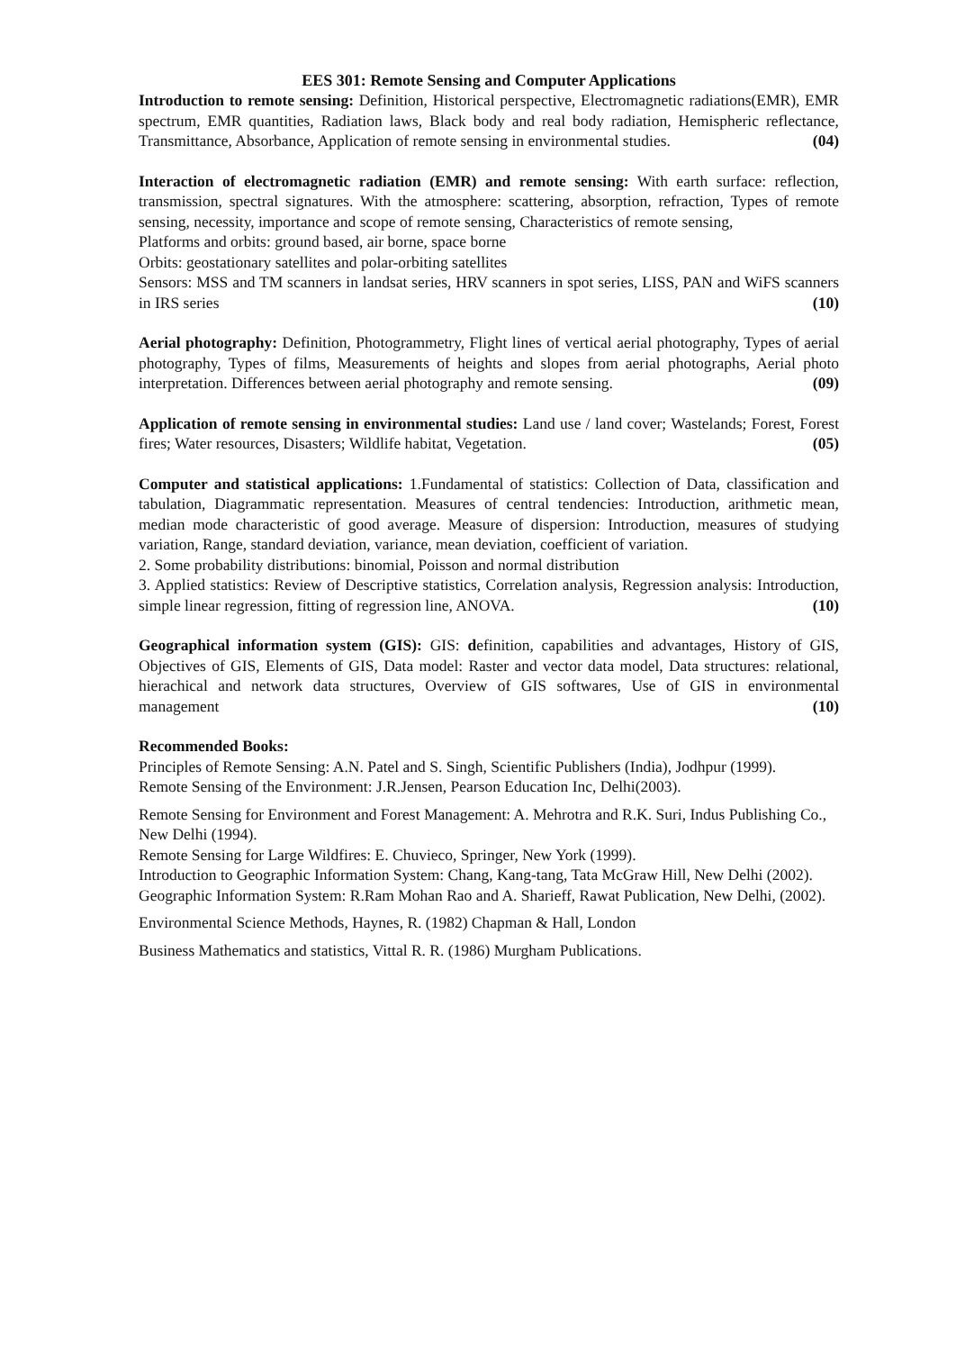EES 301: Remote Sensing and Computer Applications
Introduction to remote sensing: Definition, Historical perspective, Electromagnetic radiations(EMR), EMR spectrum, EMR quantities, Radiation laws, Black body and real body radiation, Hemispheric reflectance, Transmittance, Absorbance, Application of remote sensing in environmental studies. (04)
Interaction of electromagnetic radiation (EMR) and remote sensing: With earth surface: reflection, transmission, spectral signatures. With the atmosphere: scattering, absorption, refraction, Types of remote sensing, necessity, importance and scope of remote sensing, Characteristics of remote sensing,
Platforms and orbits: ground based, air borne, space borne
Orbits: geostationary satellites and polar-orbiting satellites
Sensors: MSS and TM scanners in landsat series, HRV scanners in spot series, LISS, PAN and WiFS scanners in IRS series (10)
Aerial photography: Definition, Photogrammetry, Flight lines of vertical aerial photography, Types of aerial photography, Types of films, Measurements of heights and slopes from aerial photographs, Aerial photo interpretation. Differences between aerial photography and remote sensing. (09)
Application of remote sensing in environmental studies: Land use / land cover; Wastelands; Forest, Forest fires; Water resources, Disasters; Wildlife habitat, Vegetation. (05)
Computer and statistical applications: 1.Fundamental of statistics: Collection of Data, classification and tabulation, Diagrammatic representation. Measures of central tendencies: Introduction, arithmetic mean, median mode characteristic of good average. Measure of dispersion: Introduction, measures of studying variation, Range, standard deviation, variance, mean deviation, coefficient of variation.
2. Some probability distributions: binomial, Poisson and normal distribution
3. Applied statistics: Review of Descriptive statistics, Correlation analysis, Regression analysis: Introduction, simple linear regression, fitting of regression line, ANOVA. (10)
Geographical information system (GIS): GIS: definition, capabilities and advantages, History of GIS, Objectives of GIS, Elements of GIS, Data model: Raster and vector data model, Data structures: relational, hierachical and network data structures, Overview of GIS softwares, Use of GIS in environmental management (10)
Recommended Books:
Principles of Remote Sensing: A.N. Patel and S. Singh, Scientific Publishers (India), Jodhpur (1999).
Remote Sensing of the Environment: J.R.Jensen, Pearson Education Inc, Delhi(2003).
Remote Sensing for Environment and Forest Management: A. Mehrotra and R.K. Suri, Indus Publishing Co., New Delhi (1994).
Remote Sensing for Large Wildfires: E. Chuvieco, Springer, New York (1999).
Introduction to Geographic Information System: Chang, Kang-tang, Tata McGraw Hill, New Delhi (2002).
Geographic Information System: R.Ram Mohan Rao and A. Sharieff, Rawat Publication, New Delhi, (2002).
Environmental Science Methods, Haynes, R. (1982) Chapman & Hall, London
Business Mathematics and statistics, Vittal R. R. (1986) Murgham Publications.